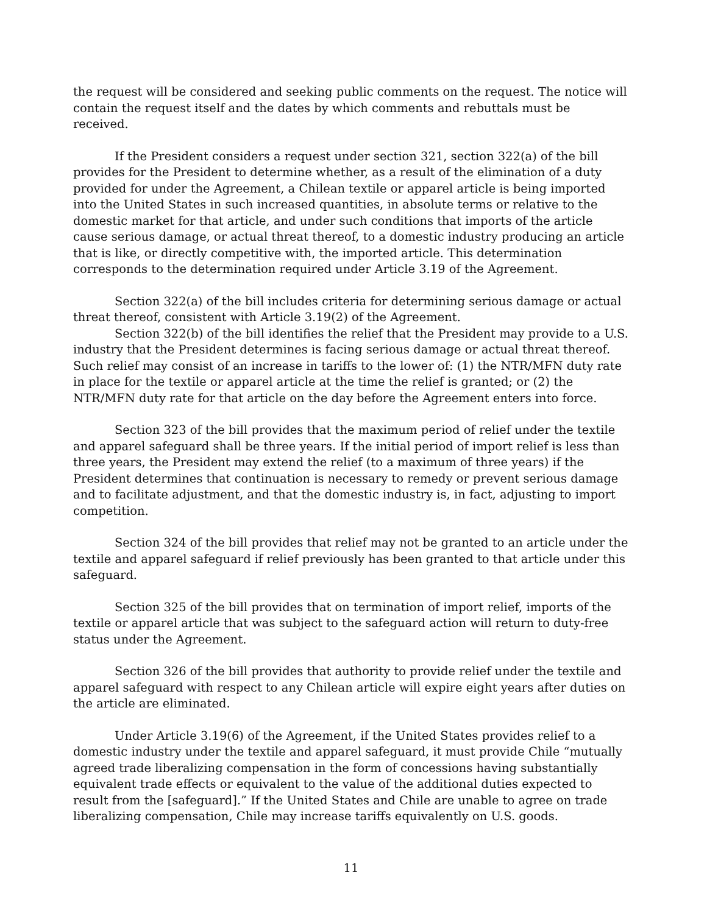the request will be considered and seeking public comments on the request. The notice will contain the request itself and the dates by which comments and rebuttals must be received.
If the President considers a request under section 321, section 322(a) of the bill provides for the President to determine whether, as a result of the elimination of a duty provided for under the Agreement, a Chilean textile or apparel article is being imported into the United States in such increased quantities, in absolute terms or relative to the domestic market for that article, and under such conditions that imports of the article cause serious damage, or actual threat thereof, to a domestic industry producing an article that is like, or directly competitive with, the imported article. This determination corresponds to the determination required under Article 3.19 of the Agreement.
Section 322(a) of the bill includes criteria for determining serious damage or actual threat thereof, consistent with Article 3.19(2) of the Agreement.
Section 322(b) of the bill identifies the relief that the President may provide to a U.S. industry that the President determines is facing serious damage or actual threat thereof. Such relief may consist of an increase in tariffs to the lower of: (1) the NTR/MFN duty rate in place for the textile or apparel article at the time the relief is granted; or (2) the NTR/MFN duty rate for that article on the day before the Agreement enters into force.
Section 323 of the bill provides that the maximum period of relief under the textile and apparel safeguard shall be three years. If the initial period of import relief is less than three years, the President may extend the relief (to a maximum of three years) if the President determines that continuation is necessary to remedy or prevent serious damage and to facilitate adjustment, and that the domestic industry is, in fact, adjusting to import competition.
Section 324 of the bill provides that relief may not be granted to an article under the textile and apparel safeguard if relief previously has been granted to that article under this safeguard.
Section 325 of the bill provides that on termination of import relief, imports of the textile or apparel article that was subject to the safeguard action will return to duty-free status under the Agreement.
Section 326 of the bill provides that authority to provide relief under the textile and apparel safeguard with respect to any Chilean article will expire eight years after duties on the article are eliminated.
Under Article 3.19(6) of the Agreement, if the United States provides relief to a domestic industry under the textile and apparel safeguard, it must provide Chile “mutually agreed trade liberalizing compensation in the form of concessions having substantially equivalent trade effects or equivalent to the value of the additional duties expected to result from the [safeguard].” If the United States and Chile are unable to agree on trade liberalizing compensation, Chile may increase tariffs equivalently on U.S. goods.
11